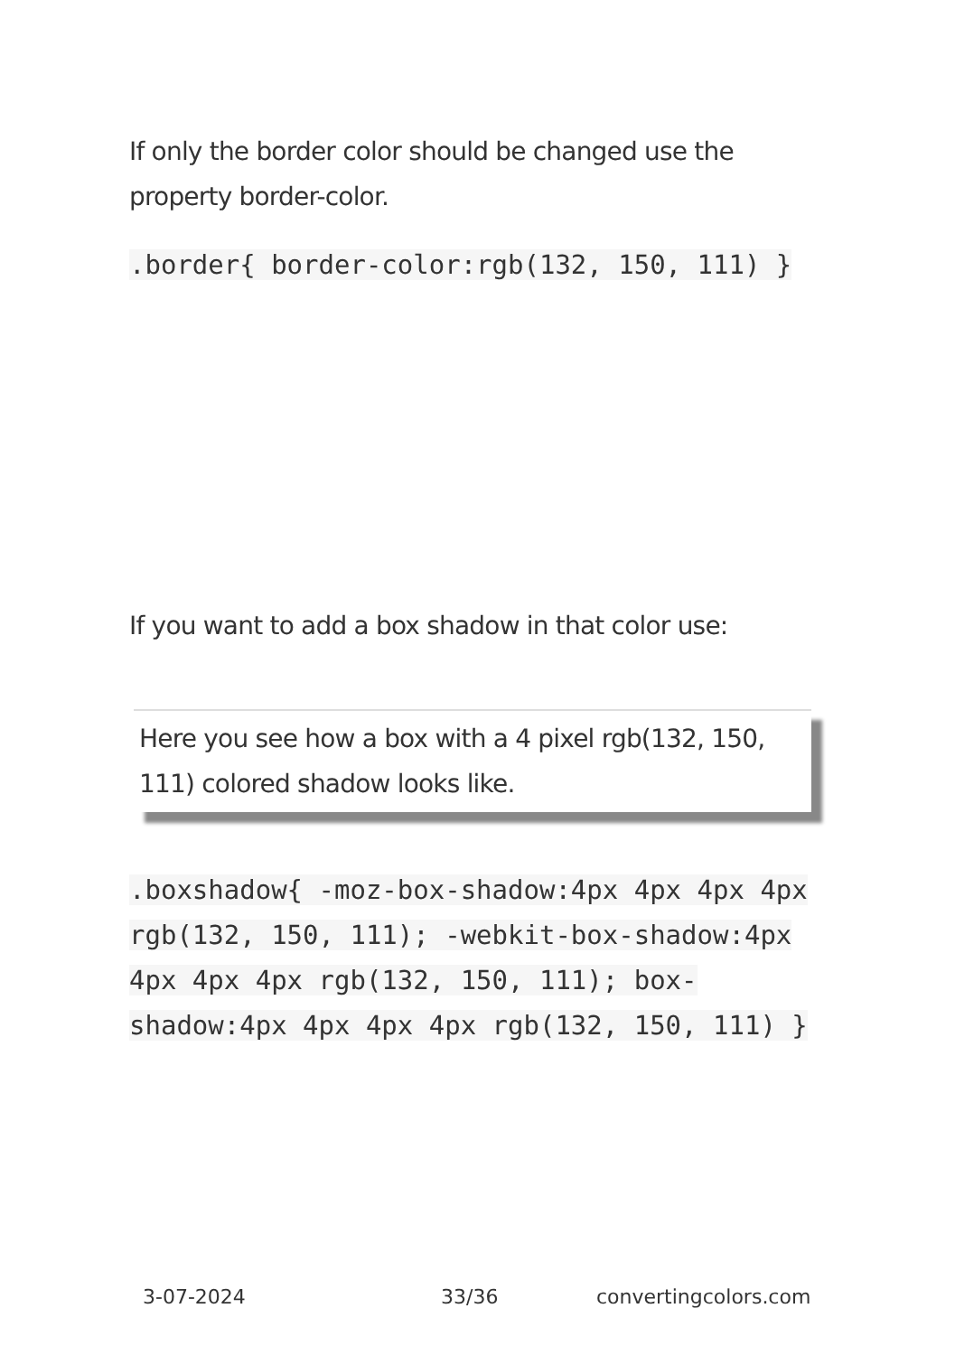If only the border color should be changed use the property border-color.
.border{ border-color:rgb(132, 150, 111) }
If you want to add a box shadow in that color use:
Here you see how a box with a 4 pixel rgb(132, 150, 111) colored shadow looks like.
.boxshadow{ -moz-box-shadow:4px 4px 4px 4px rgb(132, 150, 111); -webkit-box-shadow:4px 4px 4px 4px rgb(132, 150, 111); box-shadow:4px 4px 4px 4px rgb(132, 150, 111) }
3-07-2024 33/36 convertingcolors.com